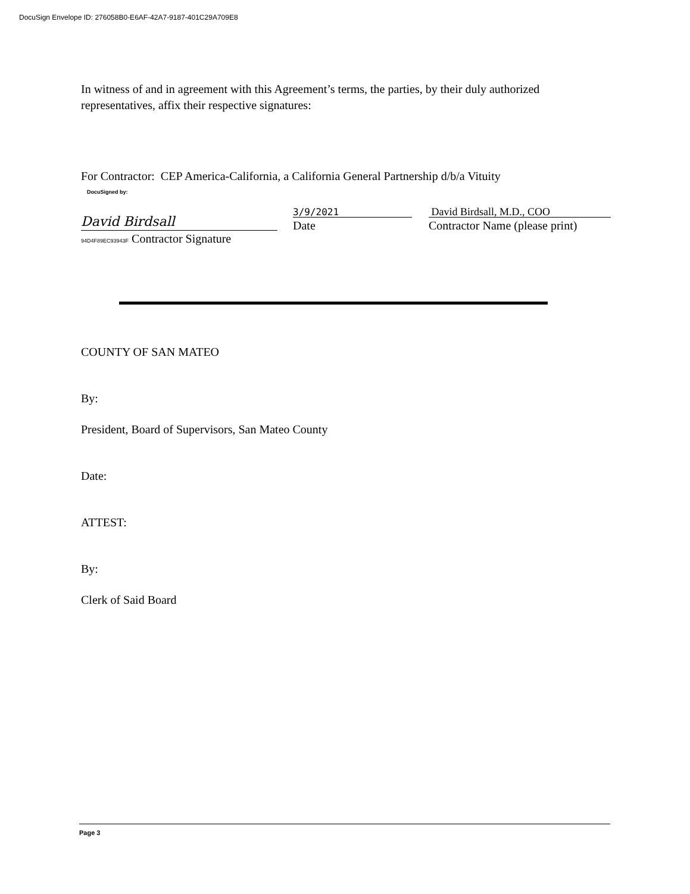DocuSign Envelope ID: 276058B0-E6AF-42A7-9187-401C29A709E8
In witness of and in agreement with this Agreement’s terms, the parties, by their duly authorized representatives, affix their respective signatures:
For Contractor: CEP America-California, a California General Partnership d/b/a Vituity
DocuSigned by:
David Birdsall
94D4F89EC93943F Contractor Signature
3/9/2021
Date
David Birdsall, M.D., COO
Contractor Name (please print)
COUNTY OF SAN MATEO
By:
President, Board of Supervisors, San Mateo County
Date:
ATTEST:
By:
Clerk of Said Board
Page 3